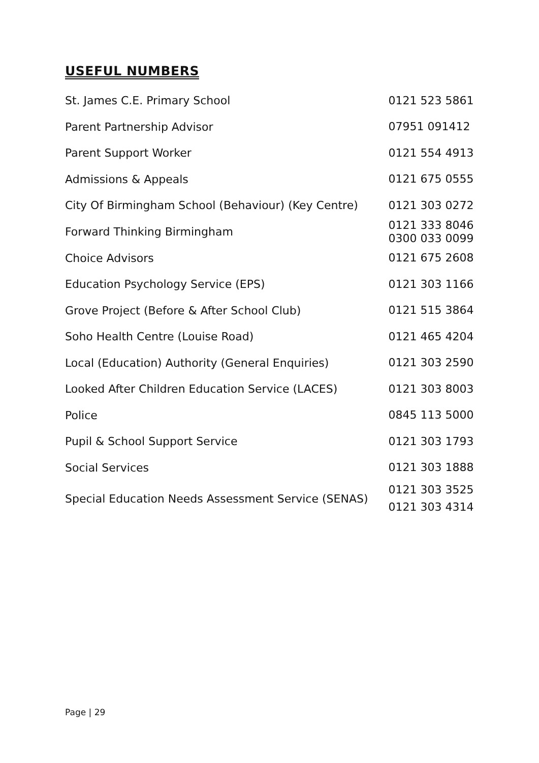USEFUL NUMBERS
| St. James C.E. Primary School | 0121 523 5861 |
| Parent Partnership Advisor | 07951 091412 |
| Parent Support Worker | 0121 554 4913 |
| Admissions & Appeals | 0121 675 0555 |
| City Of Birmingham School (Behaviour) (Key Centre) | 0121 303 0272 |
| Forward Thinking Birmingham | 0121 333 8046 0300 033 0099 |
| Choice Advisors | 0121 675 2608 |
| Education Psychology Service (EPS) | 0121 303 1166 |
| Grove Project (Before & After School Club) | 0121 515 3864 |
| Soho Health Centre (Louise Road) | 0121 465 4204 |
| Local (Education) Authority (General Enquiries) | 0121 303 2590 |
| Looked After Children Education Service (LACES) | 0121 303 8003 |
| Police | 0845 113 5000 |
| Pupil & School Support Service | 0121 303 1793 |
| Social Services | 0121 303 1888 |
| Special Education Needs Assessment Service (SENAS) | 0121 303 3525 0121 303 4314 |
Page | 29